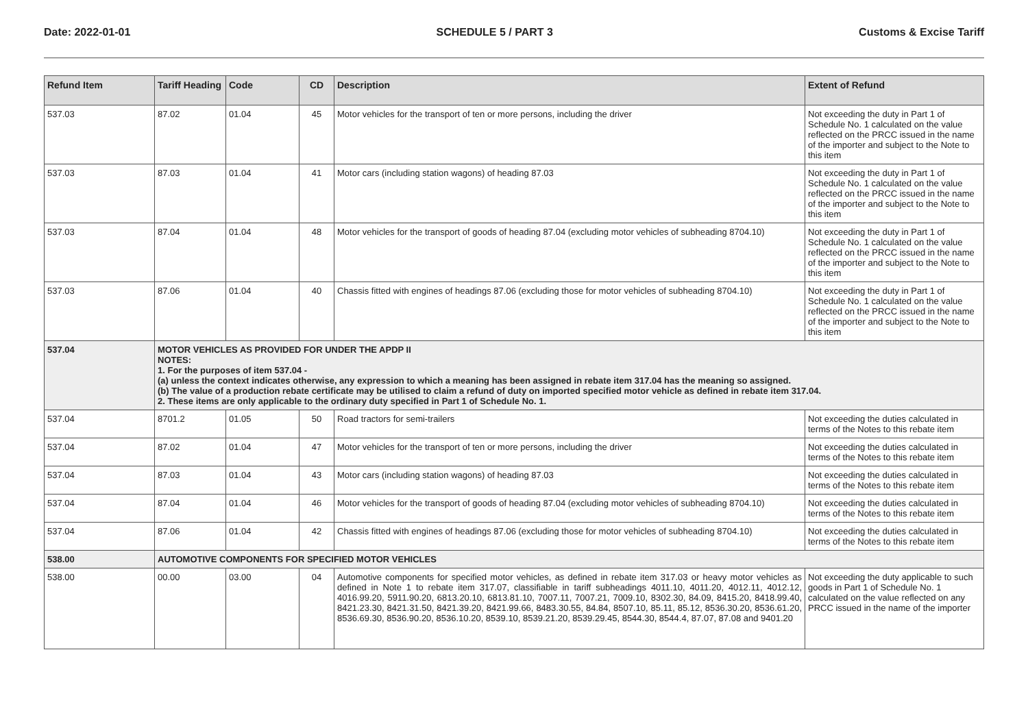Date: 2022-01-01 SCHEDULE 5 / PART 3 Customs & Excise Tariff
| Refund Item | Tariff Heading | Code | CD | Description | Extent of Refund |
| --- | --- | --- | --- | --- | --- |
| 537.03 | 87.02 | 01.04 | 45 | Motor vehicles for the transport of ten or more persons, including the driver | Not exceeding the duty in Part 1 of Schedule No. 1 calculated on the value reflected on the PRCC issued in the name of the importer and subject to the Note to this item |
| 537.03 | 87.03 | 01.04 | 41 | Motor cars (including station wagons) of heading 87.03 | Not exceeding the duty in Part 1 of Schedule No. 1 calculated on the value reflected on the PRCC issued in the name of the importer and subject to the Note to this item |
| 537.03 | 87.04 | 01.04 | 48 | Motor vehicles for the transport of goods of heading 87.04 (excluding motor vehicles of subheading 8704.10) | Not exceeding the duty in Part 1 of Schedule No. 1 calculated on the value reflected on the PRCC issued in the name of the importer and subject to the Note to this item |
| 537.03 | 87.06 | 01.04 | 40 | Chassis fitted with engines of headings 87.06 (excluding those for motor vehicles of subheading 8704.10) | Not exceeding the duty in Part 1 of Schedule No. 1 calculated on the value reflected on the PRCC issued in the name of the importer and subject to the Note to this item |
| 537.04 | MOTOR VEHICLES AS PROVIDED FOR UNDER THE APDP II NOTES: 1. For the purposes of item 537.04 - (a) unless the context indicates otherwise, any expression to which a meaning has been assigned in rebate item 317.04 has the meaning so assigned. (b) The value of a production rebate certificate may be utilised to claim a refund of duty on imported specified motor vehicle as defined in rebate item 317.04. 2. These items are only applicable to the ordinary duty specified in Part 1 of Schedule No. 1. | | | | |
| 537.04 | 8701.2 | 01.05 | 50 | Road tractors for semi-trailers | Not exceeding the duties calculated in terms of the Notes to this rebate item |
| 537.04 | 87.02 | 01.04 | 47 | Motor vehicles for the transport of ten or more persons, including the driver | Not exceeding the duties calculated in terms of the Notes to this rebate item |
| 537.04 | 87.03 | 01.04 | 43 | Motor cars (including station wagons) of heading 87.03 | Not exceeding the duties calculated in terms of the Notes to this rebate item |
| 537.04 | 87.04 | 01.04 | 46 | Motor vehicles for the transport of goods of heading 87.04 (excluding motor vehicles of subheading 8704.10) | Not exceeding the duties calculated in terms of the Notes to this rebate item |
| 537.04 | 87.06 | 01.04 | 42 | Chassis fitted with engines of headings 87.06 (excluding those for motor vehicles of subheading 8704.10) | Not exceeding the duties calculated in terms of the Notes to this rebate item |
| 538.00 | AUTOMOTIVE COMPONENTS FOR SPECIFIED MOTOR VEHICLES | | | | |
| 538.00 | 00.00 | 03.00 | 04 | Automotive components for specified motor vehicles, as defined in rebate item 317.03 or heavy motor vehicles as defined in Note 1 to rebate item 317.07, classifiable in tariff subheadings 4011.10, 4011.20, 4012.11, 4012.12, 4016.99.20, 5911.90.20, 6813.20.10, 6813.81.10, 7007.11, 7007.21, 7009.10, 8302.30, 84.09, 8415.20, 8418.99.40, 8421.23.30, 8421.31.50, 8421.39.20, 8421.99.66, 8483.30.55, 84.84, 8507.10, 85.11, 85.12, 8536.30.20, 8536.61.20, 8536.69.30, 8536.90.20, 8536.10.20, 8539.10, 8539.21.20, 8539.29.45, 8544.30, 8544.4, 87.07, 87.08 and 9401.20 | Not exceeding the duty applicable to such goods in Part 1 of Schedule No. 1 calculated on the value reflected on any PRCC issued in the name of the importer |